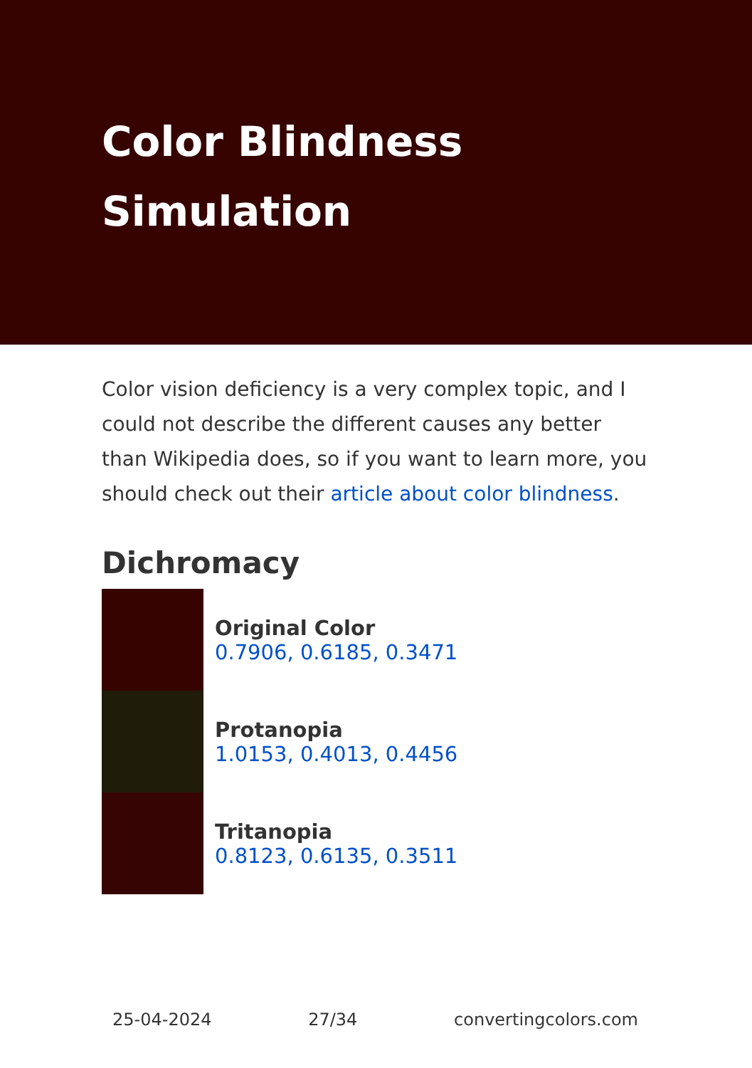Color Blindness Simulation
Color vision deficiency is a very complex topic, and I could not describe the different causes any better than Wikipedia does, so if you want to learn more, you should check out their article about color blindness.
Dichromacy
Original Color
0.7906, 0.6185, 0.3471
Protanopia
1.0153, 0.4013, 0.4456
Tritanopia
0.8123, 0.6135, 0.3511
25-04-2024 27/34 convertingcolors.com